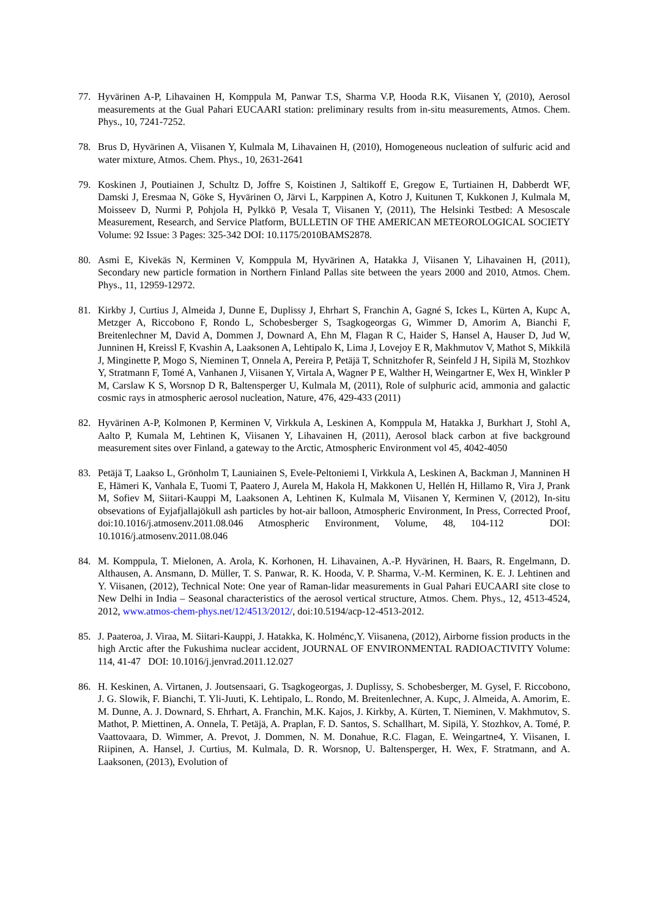77. Hyvärinen A-P, Lihavainen H, Komppula M, Panwar T.S, Sharma V.P, Hooda R.K, Viisanen Y, (2010), Aerosol measurements at the Gual Pahari EUCAARI station: preliminary results from in-situ measurements, Atmos. Chem. Phys., 10, 7241-7252.
78. Brus D, Hyvärinen A, Viisanen Y, Kulmala M, Lihavainen H, (2010), Homogeneous nucleation of sulfuric acid and water mixture, Atmos. Chem. Phys., 10, 2631-2641
79. Koskinen J, Poutiainen J, Schultz D, Joffre S, Koistinen J, Saltikoff E, Gregow E, Turtiainen H, Dabberdt WF, Damski J, Eresmaa N, Göke S, Hyvärinen O, Järvi L, Karppinen A, Kotro J, Kuitunen T, Kukkonen J, Kulmala M, Moisseev D, Nurmi P, Pohjola H, Pylkkö P, Vesala T, Viisanen Y, (2011), The Helsinki Testbed: A Mesoscale Measurement, Research, and Service Platform, BULLETIN OF THE AMERICAN METEOROLOGICAL SOCIETY Volume: 92 Issue: 3 Pages: 325-342 DOI: 10.1175/2010BAMS2878.
80. Asmi E, Kivekäs N, Kerminen V, Komppula M, Hyvärinen A, Hatakka J, Viisanen Y, Lihavainen H, (2011), Secondary new particle formation in Northern Finland Pallas site between the years 2000 and 2010, Atmos. Chem. Phys., 11, 12959-12972.
81. Kirkby J, Curtius J, Almeida J, Dunne E, Duplissy J, Ehrhart S, Franchin A, Gagné S, Ickes L, Kürten A, Kupc A, Metzger A, Riccobono F, Rondo L, Schobesberger S, Tsagkogeorgas G, Wimmer D, Amorim A, Bianchi F, Breitenlechner M, David A, Dommen J, Downard A, Ehn M, Flagan R C, Haider S, Hansel A, Hauser D, Jud W, Junninen H, Kreissl F, Kvashin A, Laaksonen A, Lehtipalo K, Lima J, Lovejoy E R, Makhmutov V, Mathot S, Mikkilä J, Minginette P, Mogo S, Nieminen T, Onnela A, Pereira P, Petäjä T, Schnitzhofer R, Seinfeld J H, Sipilä M, Stozhkov Y, Stratmann F, Tomé A, Vanhanen J, Viisanen Y, Virtala A, Wagner P E, Walther H, Weingartner E, Wex H, Winkler P M, Carslaw K S, Worsnop D R, Baltensperger U, Kulmala M, (2011), Role of sulphuric acid, ammonia and galactic cosmic rays in atmospheric aerosol nucleation, Nature, 476, 429-433 (2011)
82. Hyvärinen A-P, Kolmonen P, Kerminen V, Virkkula A, Leskinen A, Komppula M, Hatakka J, Burkhart J, Stohl A, Aalto P, Kumala M, Lehtinen K, Viisanen Y, Lihavainen H, (2011), Aerosol black carbon at five background measurement sites over Finland, a gateway to the Arctic, Atmospheric Environment vol 45, 4042-4050
83. Petäjä T, Laakso L, Grönholm T, Launiainen S, Evele-Peltoniemi I, Virkkula A, Leskinen A, Backman J, Manninen H E, Hämeri K, Vanhala E, Tuomi T, Paatero J, Aurela M, Hakola H, Makkonen U, Hellén H, Hillamo R, Vira J, Prank M, Sofiev M, Siitari-Kauppi M, Laaksonen A, Lehtinen K, Kulmala M, Viisanen Y, Kerminen V, (2012), In-situ obsevations of Eyjafjallajökull ash particles by hot-air balloon, Atmospheric Environment, In Press, Corrected Proof, doi:10.1016/j.atmosenv.2011.08.046 Atmospheric Environment, Volume, 48, 104-112 DOI: 10.1016/j.atmosenv.2011.08.046
84. M. Komppula, T. Mielonen, A. Arola, K. Korhonen, H. Lihavainen, A.-P. Hyvärinen, H. Baars, R. Engelmann, D. Althausen, A. Ansmann, D. Müller, T. S. Panwar, R. K. Hooda, V. P. Sharma, V.-M. Kerminen, K. E. J. Lehtinen and Y. Viisanen, (2012), Technical Note: One year of Raman-lidar measurements in Gual Pahari EUCAARI site close to New Delhi in India – Seasonal characteristics of the aerosol vertical structure, Atmos. Chem. Phys., 12, 4513-4524, 2012, www.atmos-chem-phys.net/12/4513/2012/, doi:10.5194/acp-12-4513-2012.
85. J. Paateroa, J. Viraa, M. Siitari-Kauppi, J. Hatakka, K. Holménc,Y. Viisanena, (2012), Airborne fission products in the high Arctic after the Fukushima nuclear accident, JOURNAL OF ENVIRONMENTAL RADIOACTIVITY Volume: 114, 41-47 DOI: 10.1016/j.jenvrad.2011.12.027
86. H. Keskinen, A. Virtanen, J. Joutsensaari, G. Tsagkogeorgas, J. Duplissy, S. Schobesberger, M. Gysel, F. Riccobono, J. G. Slowik, F. Bianchi, T. Yli-Juuti, K. Lehtipalo, L. Rondo, M. Breitenlechner, A. Kupc, J. Almeida, A. Amorim, E. M. Dunne, A. J. Downard, S. Ehrhart, A. Franchin, M.K. Kajos, J. Kirkby, A. Kürten, T. Nieminen, V. Makhmutov, S. Mathot, P. Miettinen, A. Onnela, T. Petäjä, A. Praplan, F. D. Santos, S. Schallhart, M. Sipilä, Y. Stozhkov, A. Tomé, P. Vaattovaara, D. Wimmer, A. Prevot, J. Dommen, N. M. Donahue, R.C. Flagan, E. Weingartne4, Y. Viisanen, I. Riipinen, A. Hansel, J. Curtius, M. Kulmala, D. R. Worsnop, U. Baltensperger, H. Wex, F. Stratmann, and A. Laaksonen, (2013), Evolution of